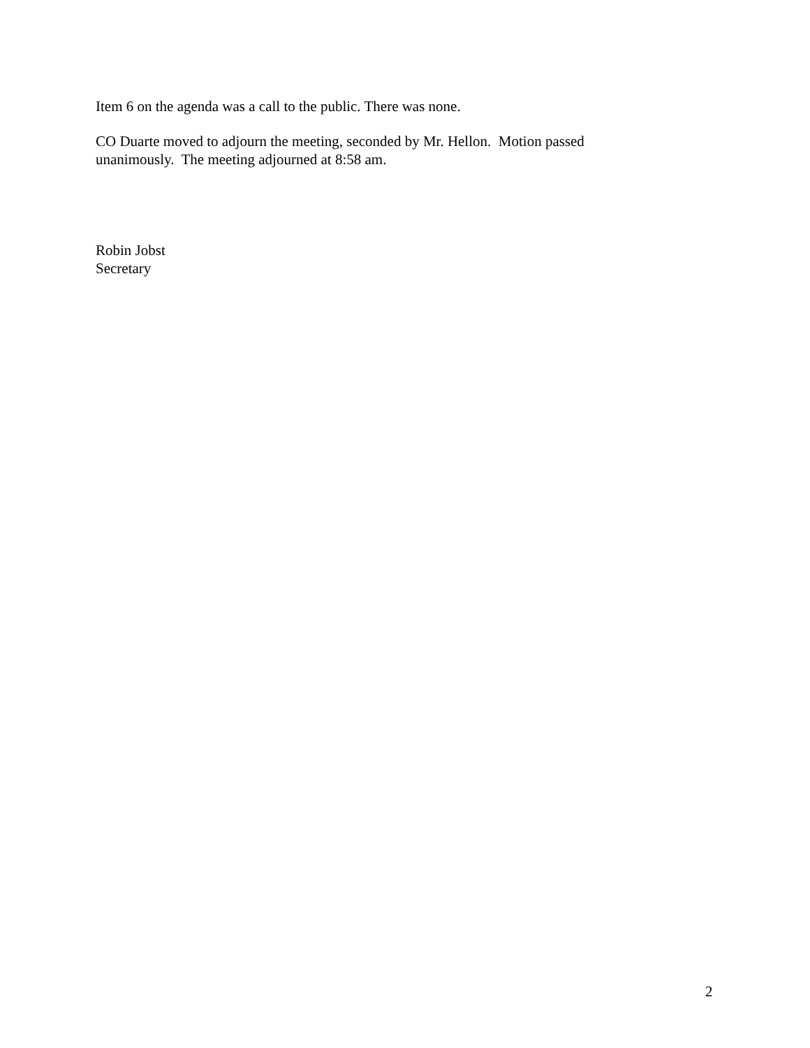Item 6 on the agenda was a call to the public. There was none.
CO Duarte moved to adjourn the meeting, seconded by Mr. Hellon. Motion passed
unanimously. The meeting adjourned at 8:58 am.
Robin Jobst
Secretary
2